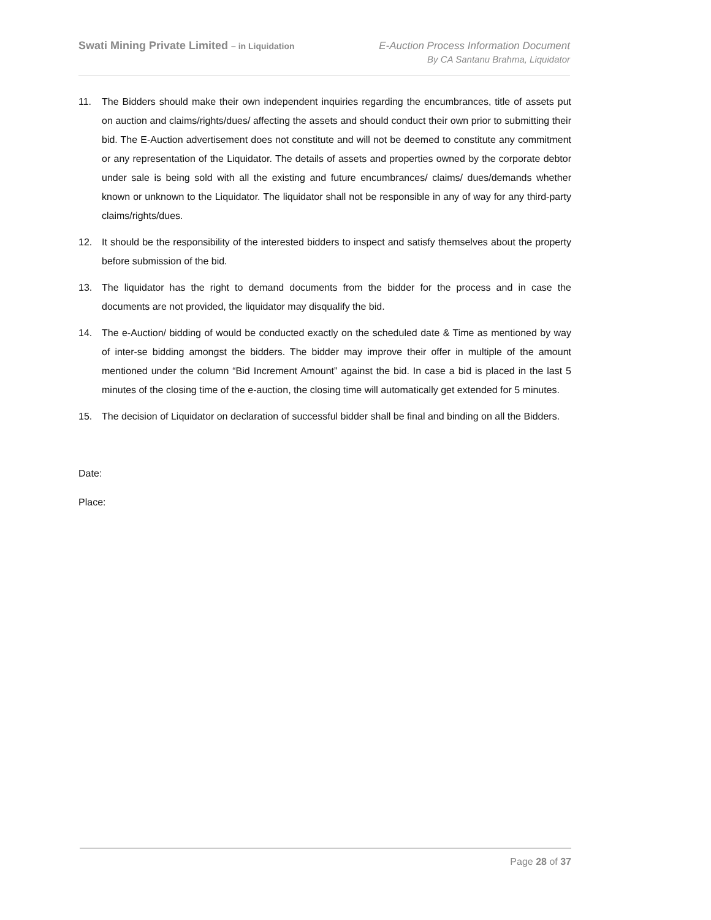Swati Mining Private Limited – in Liquidation
E-Auction Process Information Document
By CA Santanu Brahma, Liquidator
11. The Bidders should make their own independent inquiries regarding the encumbrances, title of assets put on auction and claims/rights/dues/ affecting the assets and should conduct their own prior to submitting their bid. The E-Auction advertisement does not constitute and will not be deemed to constitute any commitment or any representation of the Liquidator. The details of assets and properties owned by the corporate debtor under sale is being sold with all the existing and future encumbrances/ claims/ dues/demands whether known or unknown to the Liquidator. The liquidator shall not be responsible in any of way for any third-party claims/rights/dues.
12. It should be the responsibility of the interested bidders to inspect and satisfy themselves about the property before submission of the bid.
13. The liquidator has the right to demand documents from the bidder for the process and in case the documents are not provided, the liquidator may disqualify the bid.
14. The e-Auction/ bidding of would be conducted exactly on the scheduled date & Time as mentioned by way of inter-se bidding amongst the bidders. The bidder may improve their offer in multiple of the amount mentioned under the column “Bid Increment Amount” against the bid. In case a bid is placed in the last 5 minutes of the closing time of the e-auction, the closing time will automatically get extended for 5 minutes.
15. The decision of Liquidator on declaration of successful bidder shall be final and binding on all the Bidders.
Date:
Place:
Page 28 of 37